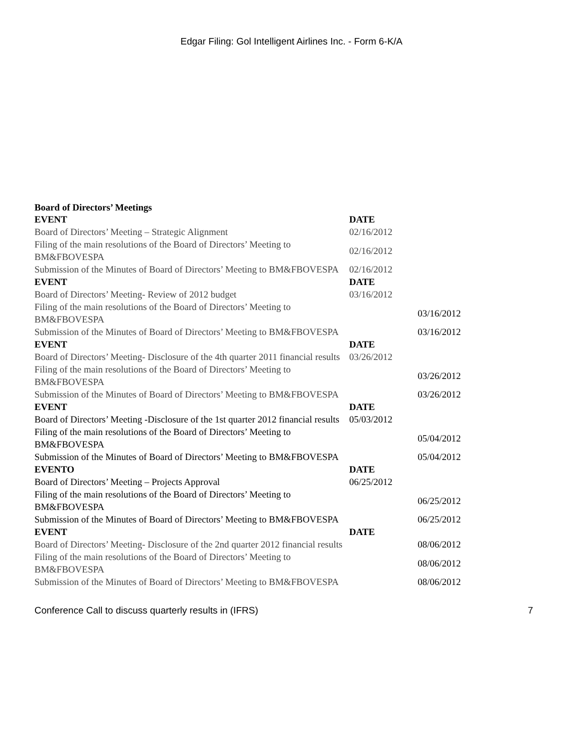Edgar Filing: Gol Intelligent Airlines Inc. - Form 6-K/A
Board of Directors’ Meetings
| EVENT | DATE | |
| --- | --- | --- |
| Board of Directors’ Meeting – Strategic Alignment | 02/16/2012 | |
| Filing of the main resolutions of the Board of Directors’ Meeting to BM&FBOVESPA | 02/16/2012 | |
| Submission of the Minutes of Board of Directors’ Meeting to BM&FBOVESPA | 02/16/2012 | |
| EVENT | DATE | |
| Board of Directors’ Meeting- Review of 2012 budget | 03/16/2012 | |
| Filing of the main resolutions of the Board of Directors’ Meeting to BM&FBOVESPA | | 03/16/2012 |
| Submission of the Minutes of Board of Directors’ Meeting to BM&FBOVESPA | | 03/16/2012 |
| EVENT | DATE | |
| Board of Directors’ Meeting- Disclosure of the 4th quarter 2011 financial results | 03/26/2012 | |
| Filing of the main resolutions of the Board of Directors’ Meeting to BM&FBOVESPA | | 03/26/2012 |
| Submission of the Minutes of Board of Directors’ Meeting to BM&FBOVESPA | | 03/26/2012 |
| EVENT | DATE | |
| Board of Directors’ Meeting -Disclosure of the 1st quarter 2012 financial results | 05/03/2012 | |
| Filing of the main resolutions of the Board of Directors’ Meeting to BM&FBOVESPA | | 05/04/2012 |
| Submission of the Minutes of Board of Directors’ Meeting to BM&FBOVESPA | | 05/04/2012 |
| EVENTO | DATE | |
| Board of Directors’ Meeting – Projects Approval | 06/25/2012 | |
| Filing of the main resolutions of the Board of Directors’ Meeting to BM&FBOVESPA | | 06/25/2012 |
| Submission of the Minutes of Board of Directors’ Meeting to BM&FBOVESPA | | 06/25/2012 |
| EVENT | DATE | |
| Board of Directors’ Meeting- Disclosure of the 2nd quarter 2012 financial results | | 08/06/2012 |
| Filing of the main resolutions of the Board of Directors’ Meeting to BM&FBOVESPA | | 08/06/2012 |
| Submission of the Minutes of Board of Directors’ Meeting to BM&FBOVESPA | | 08/06/2012 |
Conference Call to discuss quarterly results in (IFRS) 7